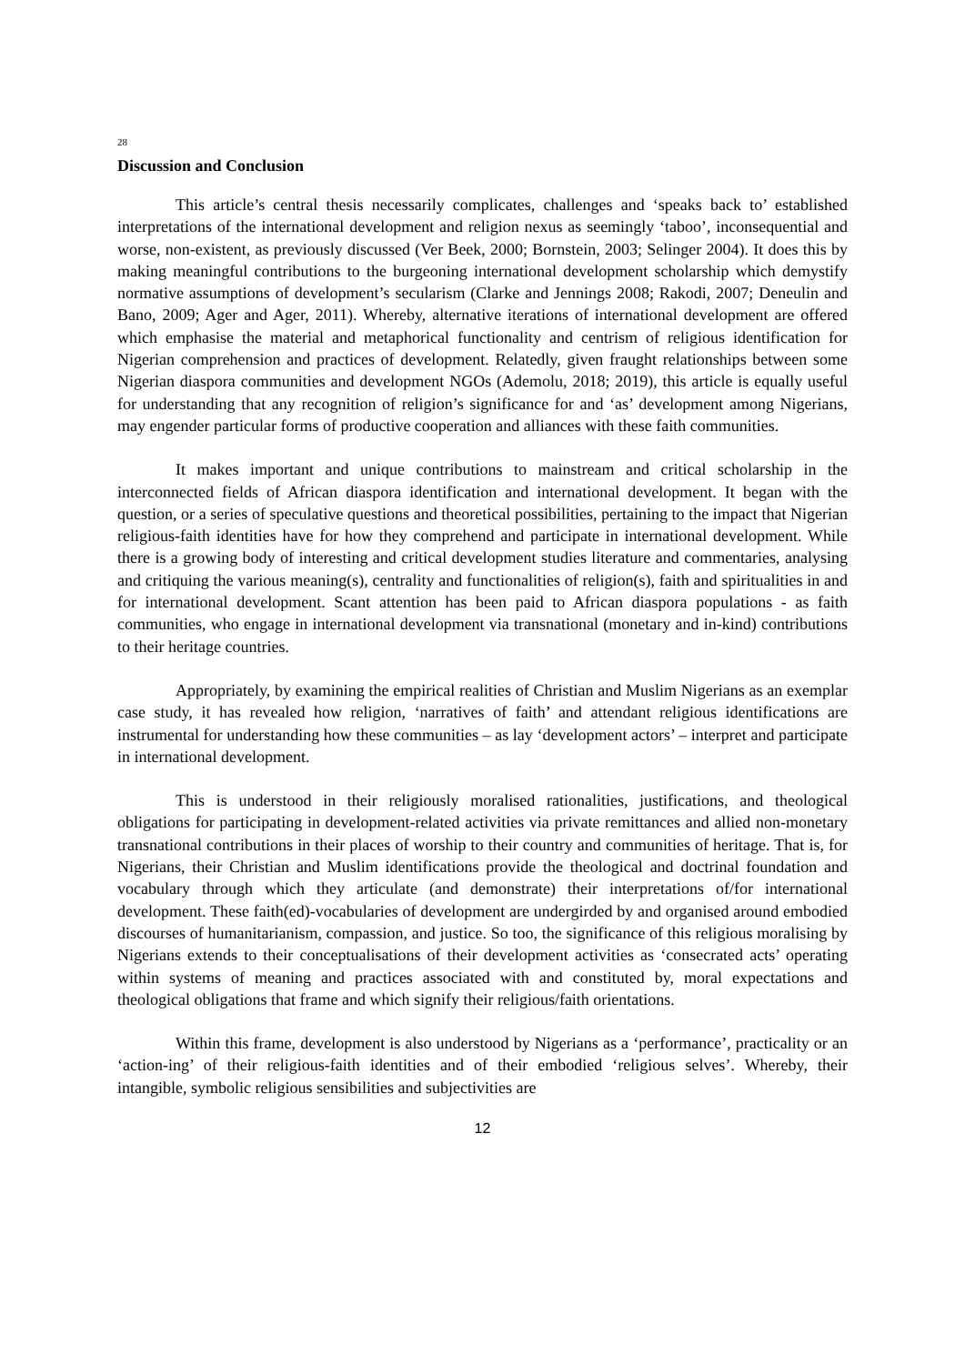28
Discussion and Conclusion
This article’s central thesis necessarily complicates, challenges and ‘speaks back to’ established interpretations of the international development and religion nexus as seemingly ‘taboo’, inconsequential and worse, non-existent, as previously discussed (Ver Beek, 2000; Bornstein, 2003; Selinger 2004). It does this by making meaningful contributions to the burgeoning international development scholarship which demystify normative assumptions of development’s secularism (Clarke and Jennings 2008; Rakodi, 2007; Deneulin and Bano, 2009; Ager and Ager, 2011). Whereby, alternative iterations of international development are offered which emphasise the material and metaphorical functionality and centrism of religious identification for Nigerian comprehension and practices of development. Relatedly, given fraught relationships between some Nigerian diaspora communities and development NGOs (Ademolu, 2018; 2019), this article is equally useful for understanding that any recognition of religion’s significance for and ‘as’ development among Nigerians, may engender particular forms of productive cooperation and alliances with these faith communities.
It makes important and unique contributions to mainstream and critical scholarship in the interconnected fields of African diaspora identification and international development. It began with the question, or a series of speculative questions and theoretical possibilities, pertaining to the impact that Nigerian religious-faith identities have for how they comprehend and participate in international development. While there is a growing body of interesting and critical development studies literature and commentaries, analysing and critiquing the various meaning(s), centrality and functionalities of religion(s), faith and spiritualities in and for international development. Scant attention has been paid to African diaspora populations - as faith communities, who engage in international development via transnational (monetary and in-kind) contributions to their heritage countries.
Appropriately, by examining the empirical realities of Christian and Muslim Nigerians as an exemplar case study, it has revealed how religion, ‘narratives of faith’ and attendant religious identifications are instrumental for understanding how these communities – as lay ‘development actors’ – interpret and participate in international development.
This is understood in their religiously moralised rationalities, justifications, and theological obligations for participating in development-related activities via private remittances and allied non-monetary transnational contributions in their places of worship to their country and communities of heritage. That is, for Nigerians, their Christian and Muslim identifications provide the theological and doctrinal foundation and vocabulary through which they articulate (and demonstrate) their interpretations of/for international development. These faith(ed)-vocabularies of development are undergirded by and organised around embodied discourses of humanitarianism, compassion, and justice. So too, the significance of this religious moralising by Nigerians extends to their conceptualisations of their development activities as ‘consecrated acts’ operating within systems of meaning and practices associated with and constituted by, moral expectations and theological obligations that frame and which signify their religious/faith orientations.
Within this frame, development is also understood by Nigerians as a ‘performance’, practicality or an ‘action-ing’ of their religious-faith identities and of their embodied ‘religious selves’. Whereby, their intangible, symbolic religious sensibilities and subjectivities are
12